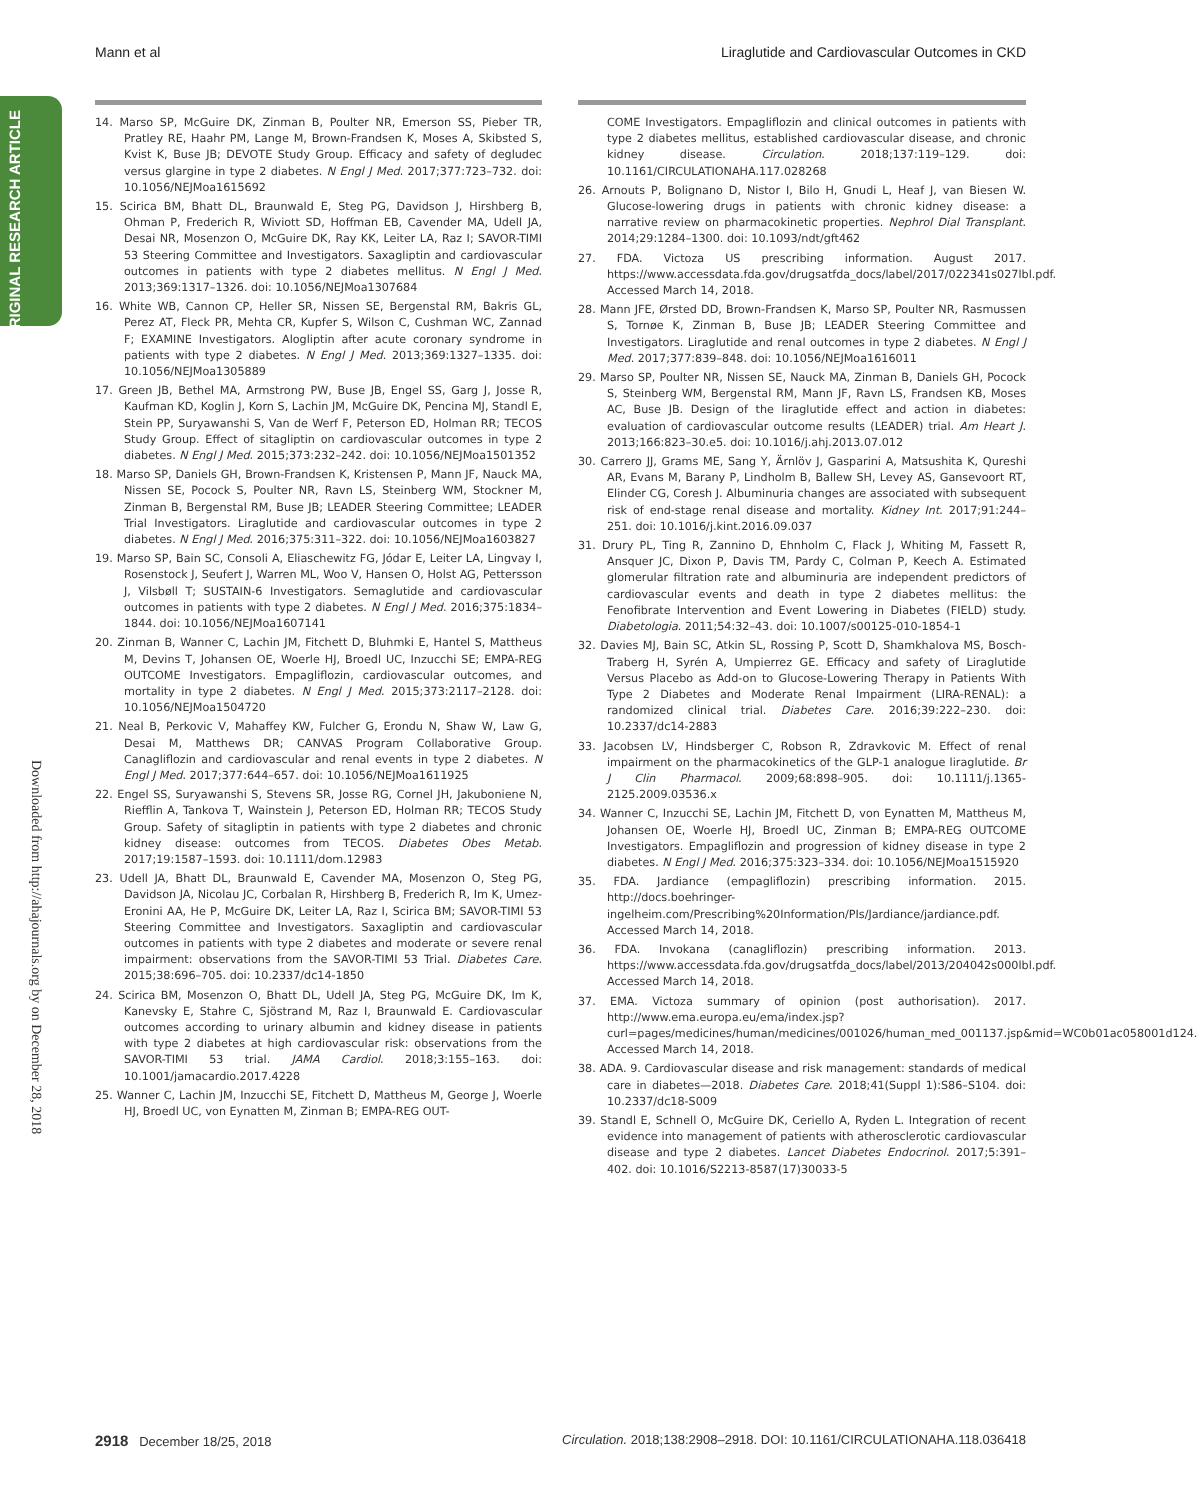Mann et al Liraglutide and Cardiovascular Outcomes in CKD
ORIGINAL RESEARCH ARTICLE
Downloaded from http://ahajournals.org by on December 28, 2018
14. Marso SP, McGuire DK, Zinman B, Poulter NR, Emerson SS, Pieber TR, Pratley RE, Haahr PM, Lange M, Brown-Frandsen K, Moses A, Skibsted S, Kvist K, Buse JB; DEVOTE Study Group. Efficacy and safety of degludec versus glargine in type 2 diabetes. N Engl J Med. 2017;377:723–732. doi: 10.1056/NEJMoa1615692
15. Scirica BM, Bhatt DL, Braunwald E, Steg PG, Davidson J, Hirshberg B, Ohman P, Frederich R, Wiviott SD, Hoffman EB, Cavender MA, Udell JA, Desai NR, Mosenzon O, McGuire DK, Ray KK, Leiter LA, Raz I; SAVOR-TIMI 53 Steering Committee and Investigators. Saxagliptin and cardiovascular outcomes in patients with type 2 diabetes mellitus. N Engl J Med. 2013;369:1317–1326. doi: 10.1056/NEJMoa1307684
16. White WB, Cannon CP, Heller SR, Nissen SE, Bergenstal RM, Bakris GL, Perez AT, Fleck PR, Mehta CR, Kupfer S, Wilson C, Cushman WC, Zannad F; EXAMINE Investigators. Alogliptin after acute coronary syndrome in patients with type 2 diabetes. N Engl J Med. 2013;369:1327–1335. doi: 10.1056/NEJMoa1305889
17. Green JB, Bethel MA, Armstrong PW, Buse JB, Engel SS, Garg J, Josse R, Kaufman KD, Koglin J, Korn S, Lachin JM, McGuire DK, Pencina MJ, Standl E, Stein PP, Suryawanshi S, Van de Werf F, Peterson ED, Holman RR; TECOS Study Group. Effect of sitagliptin on cardiovascular outcomes in type 2 diabetes. N Engl J Med. 2015;373:232–242. doi: 10.1056/NEJMoa1501352
18. Marso SP, Daniels GH, Brown-Frandsen K, Kristensen P, Mann JF, Nauck MA, Nissen SE, Pocock S, Poulter NR, Ravn LS, Steinberg WM, Stockner M, Zinman B, Bergenstal RM, Buse JB; LEADER Steering Committee; LEADER Trial Investigators. Liraglutide and cardiovascular outcomes in type 2 diabetes. N Engl J Med. 2016;375:311–322. doi: 10.1056/NEJMoa1603827
19. Marso SP, Bain SC, Consoli A, Eliaschewitz FG, Jódar E, Leiter LA, Lingvay I, Rosenstock J, Seufert J, Warren ML, Woo V, Hansen O, Holst AG, Pettersson J, Vilsbøll T; SUSTAIN-6 Investigators. Semaglutide and cardiovascular outcomes in patients with type 2 diabetes. N Engl J Med. 2016;375:1834–1844. doi: 10.1056/NEJMoa1607141
20. Zinman B, Wanner C, Lachin JM, Fitchett D, Bluhmki E, Hantel S, Mattheus M, Devins T, Johansen OE, Woerle HJ, Broedl UC, Inzucchi SE; EMPA-REG OUTCOME Investigators. Empagliflozin, cardiovascular outcomes, and mortality in type 2 diabetes. N Engl J Med. 2015;373:2117–2128. doi: 10.1056/NEJMoa1504720
21. Neal B, Perkovic V, Mahaffey KW, Fulcher G, Erondu N, Shaw W, Law G, Desai M, Matthews DR; CANVAS Program Collaborative Group. Canagliflozin and cardiovascular and renal events in type 2 diabetes. N Engl J Med. 2017;377:644–657. doi: 10.1056/NEJMoa1611925
22. Engel SS, Suryawanshi S, Stevens SR, Josse RG, Cornel JH, Jakuboniene N, Riefflin A, Tankova T, Wainstein J, Peterson ED, Holman RR; TECOS Study Group. Safety of sitagliptin in patients with type 2 diabetes and chronic kidney disease: outcomes from TECOS. Diabetes Obes Metab. 2017;19:1587–1593. doi: 10.1111/dom.12983
23. Udell JA, Bhatt DL, Braunwald E, Cavender MA, Mosenzon O, Steg PG, Davidson JA, Nicolau JC, Corbalan R, Hirshberg B, Frederich R, Im K, Umez-Eronini AA, He P, McGuire DK, Leiter LA, Raz I, Scirica BM; SAVOR-TIMI 53 Steering Committee and Investigators. Saxagliptin and cardiovascular outcomes in patients with type 2 diabetes and moderate or severe renal impairment: observations from the SAVOR-TIMI 53 Trial. Diabetes Care. 2015;38:696–705. doi: 10.2337/dc14-1850
24. Scirica BM, Mosenzon O, Bhatt DL, Udell JA, Steg PG, McGuire DK, Im K, Kanevsky E, Stahre C, Sjöstrand M, Raz I, Braunwald E. Cardiovascular outcomes according to urinary albumin and kidney disease in patients with type 2 diabetes at high cardiovascular risk: observations from the SAVOR-TIMI 53 trial. JAMA Cardiol. 2018;3:155–163. doi: 10.1001/jamacardio.2017.4228
25. Wanner C, Lachin JM, Inzucchi SE, Fitchett D, Mattheus M, George J, Woerle HJ, Broedl UC, von Eynatten M, Zinman B; EMPA-REG OUT-
COME Investigators. Empagliflozin and clinical outcomes in patients with type 2 diabetes mellitus, established cardiovascular disease, and chronic kidney disease. Circulation. 2018;137:119–129. doi: 10.1161/CIRCULATIONAHA.117.028268
26. Arnouts P, Bolignano D, Nistor I, Bilo H, Gnudi L, Heaf J, van Biesen W. Glucose-lowering drugs in patients with chronic kidney disease: a narrative review on pharmacokinetic properties. Nephrol Dial Transplant. 2014;29:1284–1300. doi: 10.1093/ndt/gft462
27. FDA. Victoza US prescribing information. August 2017. https://www.accessdata.fda.gov/drugsatfda_docs/label/2017/022341s027lbl.pdf. Accessed March 14, 2018.
28. Mann JFE, Ørsted DD, Brown-Frandsen K, Marso SP, Poulter NR, Rasmussen S, Tornøe K, Zinman B, Buse JB; LEADER Steering Committee and Investigators. Liraglutide and renal outcomes in type 2 diabetes. N Engl J Med. 2017;377:839–848. doi: 10.1056/NEJMoa1616011
29. Marso SP, Poulter NR, Nissen SE, Nauck MA, Zinman B, Daniels GH, Pocock S, Steinberg WM, Bergenstal RM, Mann JF, Ravn LS, Frandsen KB, Moses AC, Buse JB. Design of the liraglutide effect and action in diabetes: evaluation of cardiovascular outcome results (LEADER) trial. Am Heart J. 2013;166:823–30.e5. doi: 10.1016/j.ahj.2013.07.012
30. Carrero JJ, Grams ME, Sang Y, Ärnlöv J, Gasparini A, Matsushita K, Qureshi AR, Evans M, Barany P, Lindholm B, Ballew SH, Levey AS, Gansevoort RT, Elinder CG, Coresh J. Albuminuria changes are associated with subsequent risk of end-stage renal disease and mortality. Kidney Int. 2017;91:244–251. doi: 10.1016/j.kint.2016.09.037
31. Drury PL, Ting R, Zannino D, Ehnholm C, Flack J, Whiting M, Fassett R, Ansquer JC, Dixon P, Davis TM, Pardy C, Colman P, Keech A. Estimated glomerular filtration rate and albuminuria are independent predictors of cardiovascular events and death in type 2 diabetes mellitus: the Fenofibrate Intervention and Event Lowering in Diabetes (FIELD) study. Diabetologia. 2011;54:32–43. doi: 10.1007/s00125-010-1854-1
32. Davies MJ, Bain SC, Atkin SL, Rossing P, Scott D, Shamkhalova MS, Bosch-Traberg H, Syrén A, Umpierrez GE. Efficacy and safety of Liraglutide Versus Placebo as Add-on to Glucose-Lowering Therapy in Patients With Type 2 Diabetes and Moderate Renal Impairment (LIRA-RENAL): a randomized clinical trial. Diabetes Care. 2016;39:222–230. doi: 10.2337/dc14-2883
33. Jacobsen LV, Hindsberger C, Robson R, Zdravkovic M. Effect of renal impairment on the pharmacokinetics of the GLP-1 analogue liraglutide. Br J Clin Pharmacol. 2009;68:898–905. doi: 10.1111/j.1365-2125.2009.03536.x
34. Wanner C, Inzucchi SE, Lachin JM, Fitchett D, von Eynatten M, Mattheus M, Johansen OE, Woerle HJ, Broedl UC, Zinman B; EMPA-REG OUTCOME Investigators. Empagliflozin and progression of kidney disease in type 2 diabetes. N Engl J Med. 2016;375:323–334. doi: 10.1056/NEJMoa1515920
35. FDA. Jardiance (empagliflozin) prescribing information. 2015. http://docs.boehringer-ingelheim.com/Prescribing%20Information/PIs/Jardiance/jardiance.pdf. Accessed March 14, 2018.
36. FDA. Invokana (canagliflozin) prescribing information. 2013. https://www.accessdata.fda.gov/drugsatfda_docs/label/2013/204042s000lbl.pdf. Accessed March 14, 2018.
37. EMA. Victoza summary of opinion (post authorisation). 2017. http://www.ema.europa.eu/ema/index.jsp?curl=pages/medicines/human/medicines/001026/human_med_001137.jsp&mid=WC0b01ac058001d124. Accessed March 14, 2018.
38. ADA. 9. Cardiovascular disease and risk management: standards of medical care in diabetes—2018. Diabetes Care. 2018;41(Suppl 1):S86–S104. doi: 10.2337/dc18-S009
39. Standl E, Schnell O, McGuire DK, Ceriello A, Ryden L. Integration of recent evidence into management of patients with atherosclerotic cardiovascular disease and type 2 diabetes. Lancet Diabetes Endocrinol. 2017;5:391–402. doi: 10.1016/S2213-8587(17)30033-5
2918 December 18/25, 2018 Circulation. 2018;138:2908–2918. DOI: 10.1161/CIRCULATIONAHA.118.036418